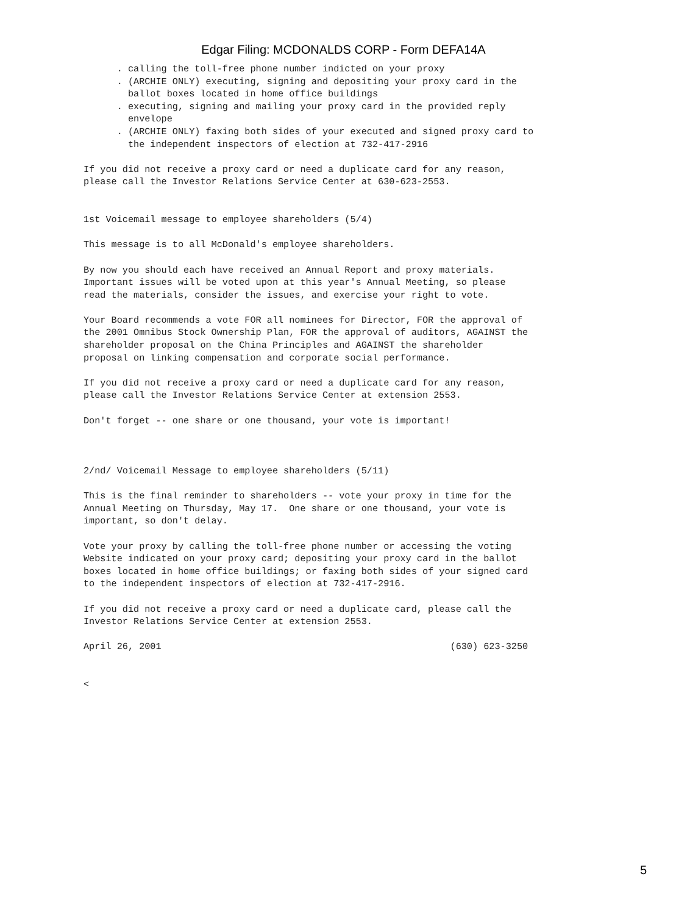Edgar Filing: MCDONALDS CORP - Form DEFA14A
      . calling the toll-free phone number indicted on your proxy
      . (ARCHIE ONLY) executing, signing and depositing your proxy card in the
        ballot boxes located in home office buildings
      . executing, signing and mailing your proxy card in the provided reply
        envelope
      . (ARCHIE ONLY) faxing both sides of your executed and signed proxy card to
        the independent inspectors of election at 732-417-2916

If you did not receive a proxy card or need a duplicate card for any reason,
please call the Investor Relations Service Center at 630-623-2553.


1st Voicemail message to employee shareholders (5/4)

This message is to all McDonald's employee shareholders.

By now you should each have received an Annual Report and proxy materials.
Important issues will be voted upon at this year's Annual Meeting, so please
read the materials, consider the issues, and exercise your right to vote.

Your Board recommends a vote FOR all nominees for Director, FOR the approval of
the 2001 Omnibus Stock Ownership Plan, FOR the approval of auditors, AGAINST the
shareholder proposal on the China Principles and AGAINST the shareholder
proposal on linking compensation and corporate social performance.

If you did not receive a proxy card or need a duplicate card for any reason,
please call the Investor Relations Service Center at extension 2553.

Don't forget -- one share or one thousand, your vote is important!



2/nd/ Voicemail Message to employee shareholders (5/11)

This is the final reminder to shareholders -- vote your proxy in time for the
Annual Meeting on Thursday, May 17.  One share or one thousand, your vote is
important, so don't delay.

Vote your proxy by calling the toll-free phone number or accessing the voting
Website indicated on your proxy card; depositing your proxy card in the ballot
boxes located in home office buildings; or faxing both sides of your signed card
to the independent inspectors of election at 732-417-2916.

If you did not receive a proxy card or need a duplicate card, please call the
Investor Relations Service Center at extension 2553.

April 26, 2001                                                    (630) 623-3250


<
5